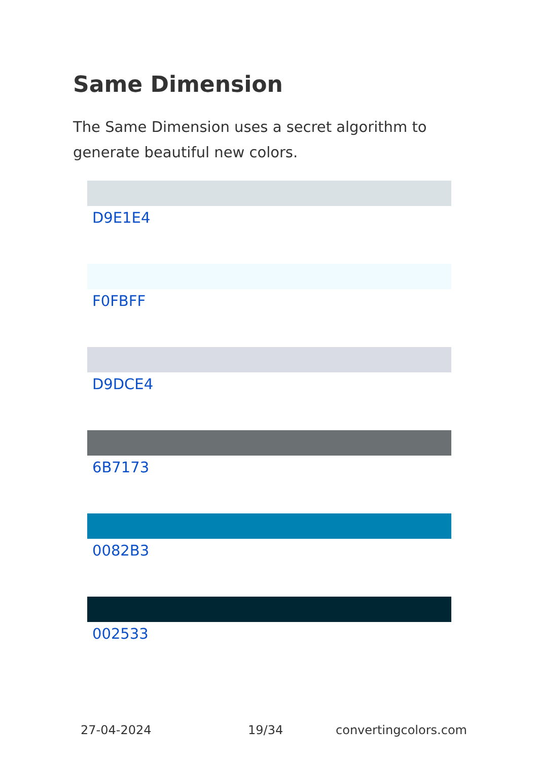Same Dimension
The Same Dimension uses a secret algorithm to generate beautiful new colors.
D9E1E4
F0FBFF
D9DCE4
6B7173
0082B3
002533
27-04-2024 19/34 convertingcolors.com